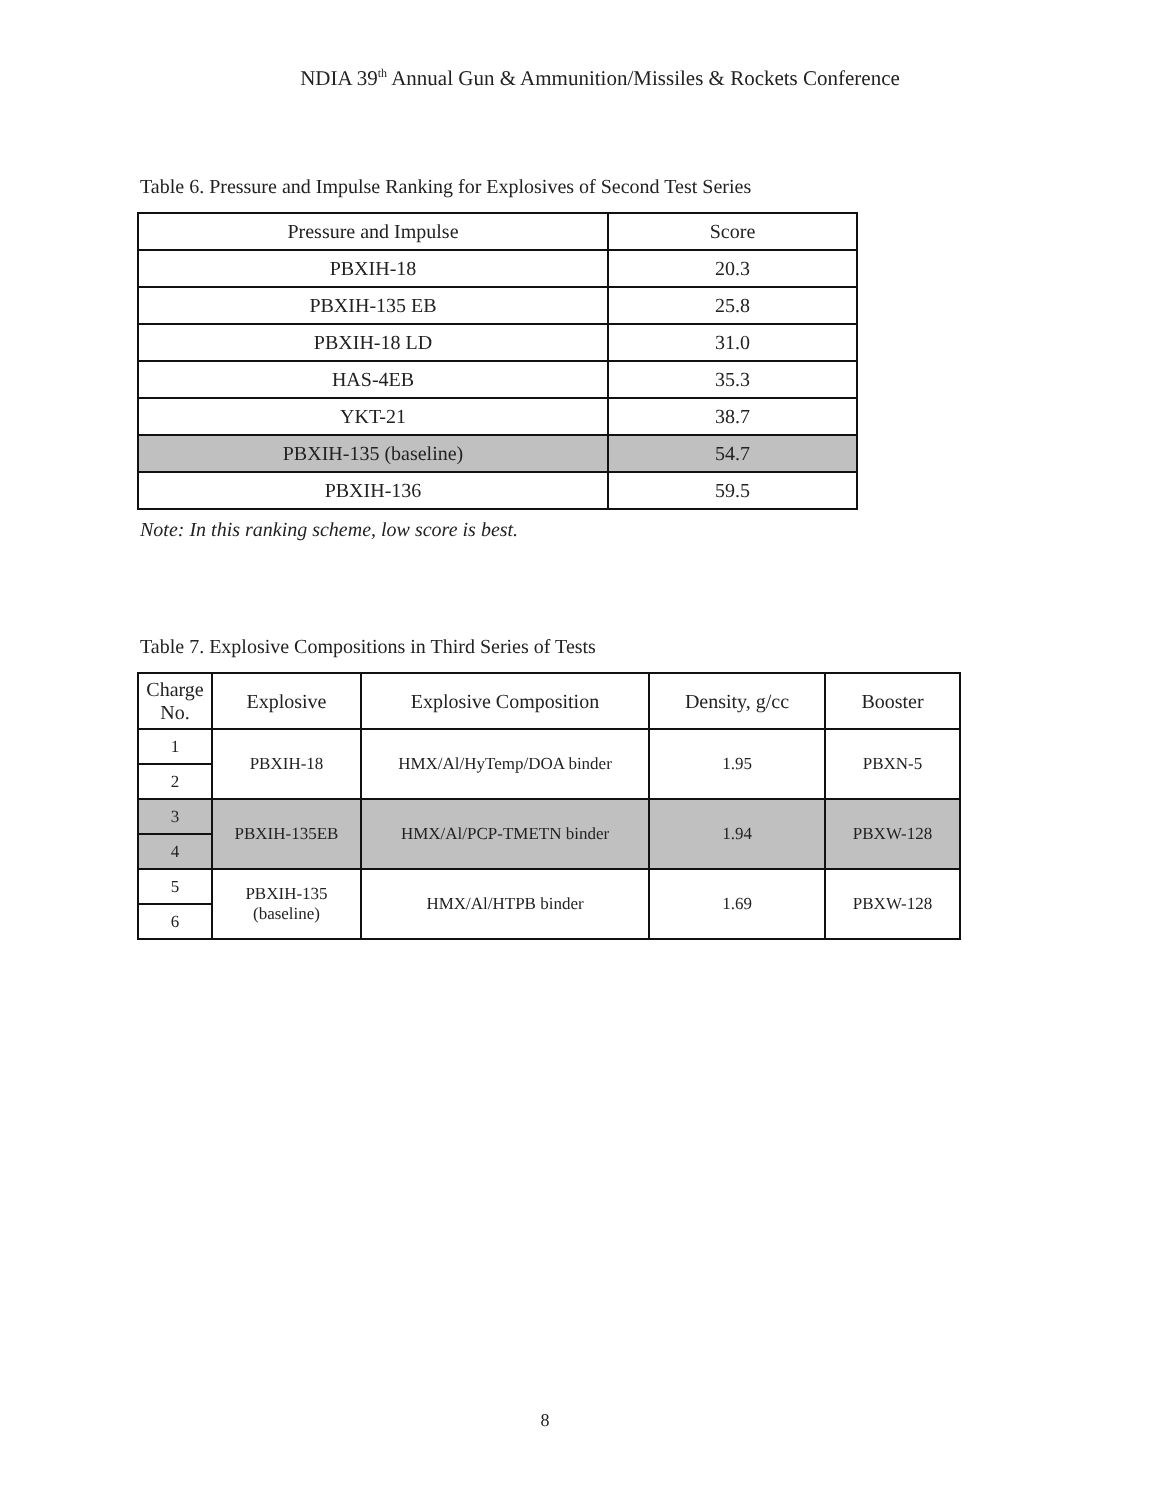NDIA 39<sup>th</sup> Annual Gun & Ammunition/Missiles & Rockets Conference
Table 6. Pressure and Impulse Ranking for Explosives of Second Test Series
| Pressure and Impulse | Score |
| PBXIH-18 | 20.3 |
| PBXIH-135 EB | 25.8 |
| PBXIH-18 LD | 31.0 |
| HAS-4EB | 35.3 |
| YKT-21 | 38.7 |
| PBXIH-135 (baseline) | 54.7 |
| PBXIH-136 | 59.5 |
Note: In this ranking scheme, low score is best.
Table 7. Explosive Compositions in Third Series of Tests
| Charge No. | Explosive | Explosive Composition | Density, g/cc | Booster |
| 1 | PBXIH-18 | HMX/Al/HyTemp/DOA binder | 1.95 | PBXN-5 |
| 2 | | | | |
| 3 | PBXIH-135EB | HMX/Al/PCP-TMETN binder | 1.94 | PBXW-128 |
| 4 | | | | |
| 5 | PBXIH-135 (baseline) | HMX/Al/HTPB binder | 1.69 | PBXW-128 |
| 6 | | | | |
8